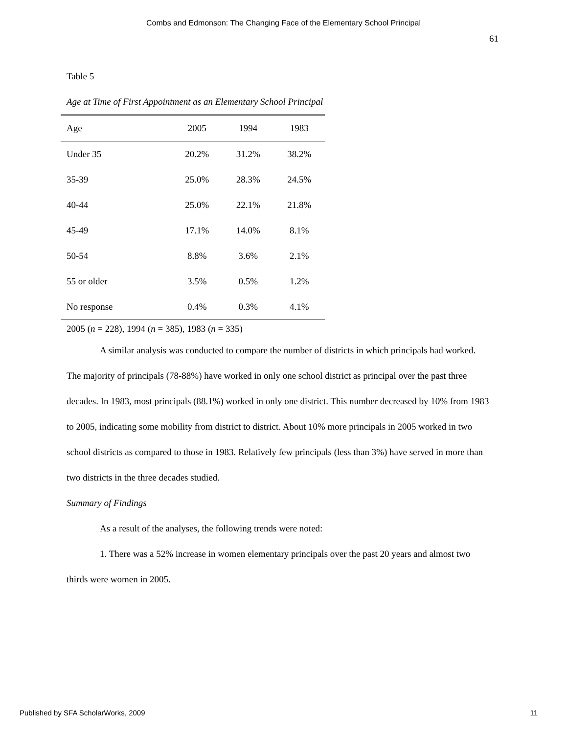Combs and Edmonson: The Changing Face of the Elementary School Principal
61
Table 5
Age at Time of First Appointment as an Elementary School Principal
| Age | 2005 | 1994 | 1983 |
| --- | --- | --- | --- |
| Under 35 | 20.2% | 31.2% | 38.2% |
| 35-39 | 25.0% | 28.3% | 24.5% |
| 40-44 | 25.0% | 22.1% | 21.8% |
| 45-49 | 17.1% | 14.0% | 8.1% |
| 50-54 | 8.8% | 3.6% | 2.1% |
| 55 or older | 3.5% | 0.5% | 1.2% |
| No response | 0.4% | 0.3% | 4.1% |
2005 (n = 228), 1994 (n = 385), 1983 (n = 335)
A similar analysis was conducted to compare the number of districts in which principals had worked. The majority of principals (78-88%) have worked in only one school district as principal over the past three decades. In 1983, most principals (88.1%) worked in only one district. This number decreased by 10% from 1983 to 2005, indicating some mobility from district to district. About 10% more principals in 2005 worked in two school districts as compared to those in 1983. Relatively few principals (less than 3%) have served in more than two districts in the three decades studied.
Summary of Findings
As a result of the analyses, the following trends were noted:
1. There was a 52% increase in women elementary principals over the past 20 years and almost two thirds were women in 2005.
Published by SFA ScholarWorks, 2009 11